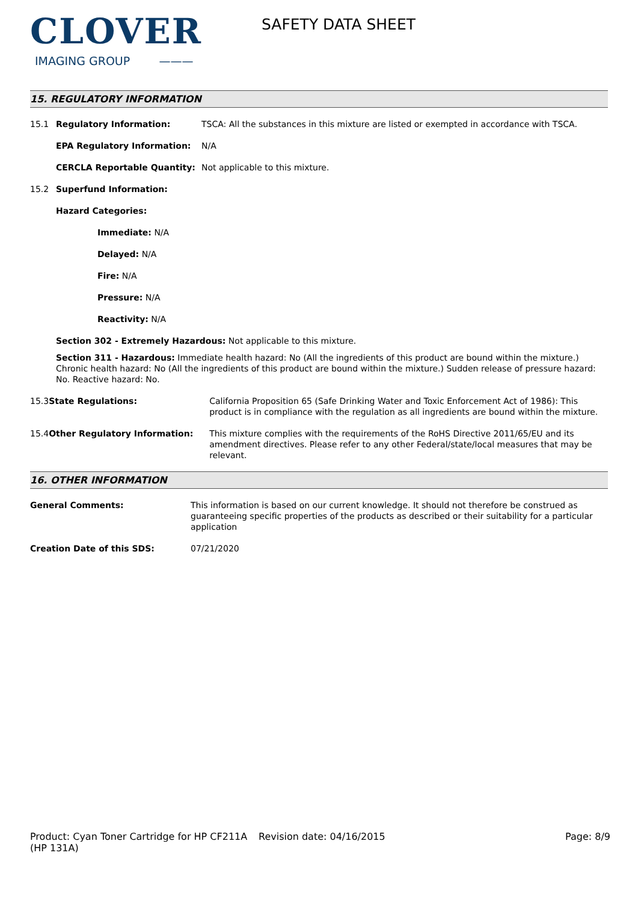CLOVER
IMAGING GROUP ———
SAFETY DATA SHEET
15. REGULATORY INFORMATION
15.1 Regulatory Information: TSCA: All the substances in this mixture are listed or exempted in accordance with TSCA.
EPA Regulatory Information: N/A
CERCLA Reportable Quantity: Not applicable to this mixture.
15.2 Superfund Information:
Hazard Categories:
Immediate: N/A
Delayed: N/A
Fire: N/A
Pressure: N/A
Reactivity: N/A
Section 302 - Extremely Hazardous: Not applicable to this mixture.
Section 311 - Hazardous: Immediate health hazard: No (All the ingredients of this product are bound within the mixture.) Chronic health hazard: No (All the ingredients of this product are bound within the mixture.) Sudden release of pressure hazard: No. Reactive hazard: No.
15.3 State Regulations: California Proposition 65 (Safe Drinking Water and Toxic Enforcement Act of 1986): This product is in compliance with the regulation as all ingredients are bound within the mixture.
15.4 Other Regulatory Information: This mixture complies with the requirements of the RoHS Directive 2011/65/EU and its amendment directives. Please refer to any other Federal/state/local measures that may be relevant.
16. OTHER INFORMATION
General Comments: This information is based on our current knowledge. It should not therefore be construed as guaranteeing specific properties of the products as described or their suitability for a particular application
Creation Date of this SDS: 07/21/2020
Product: Cyan Toner Cartridge for HP CF211A (HP 131A)
Revision date: 04/16/2015 Page: 8/9